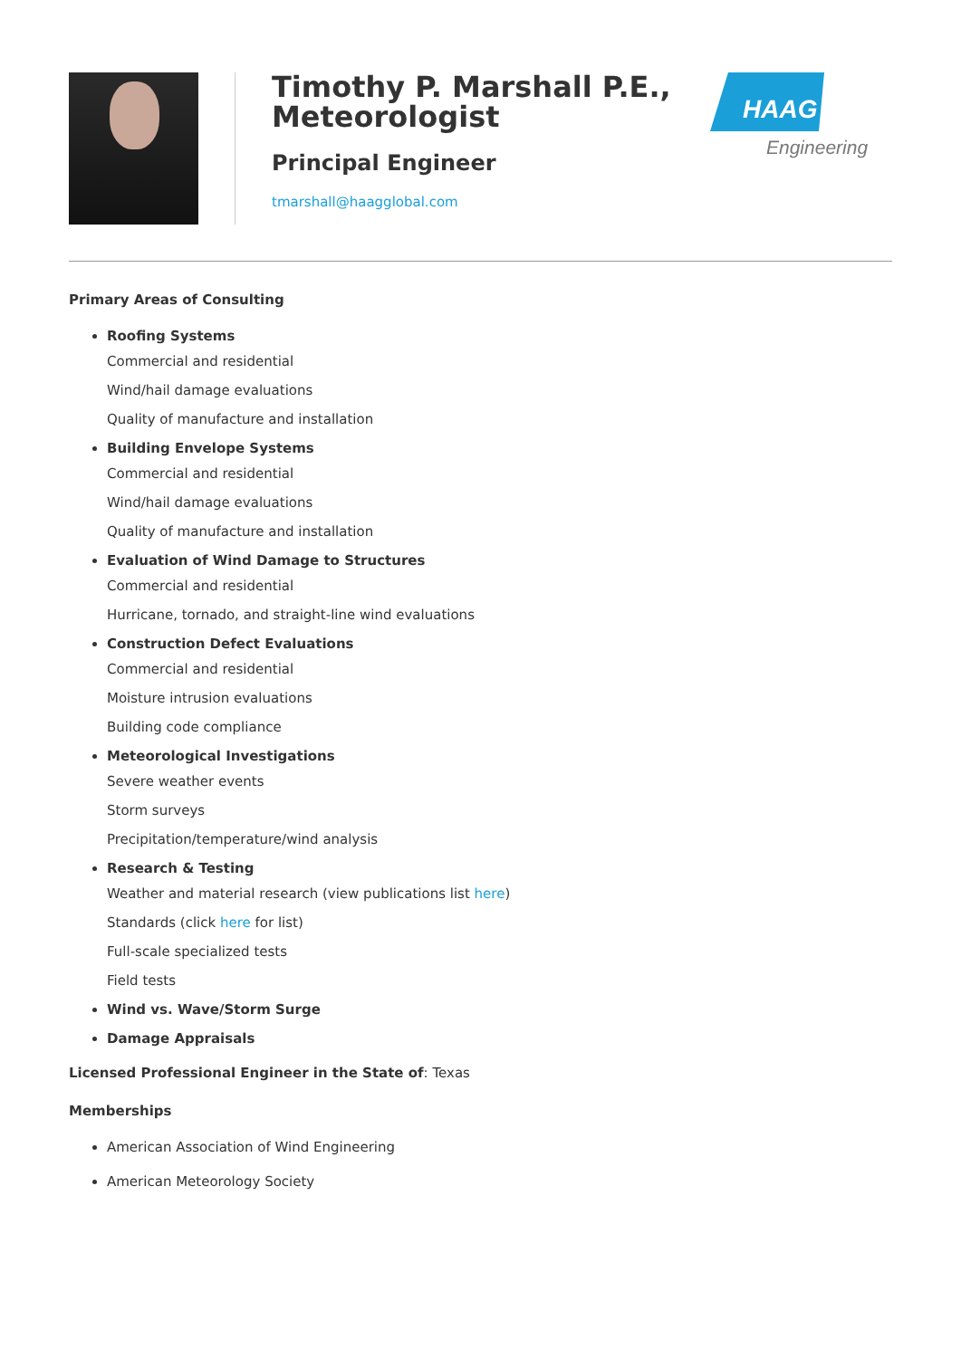Timothy P. Marshall P.E., Meteorologist
Principal Engineer
tmarshall@haagglobal.com
HAAG
Engineering
Primary Areas of Consulting
Roofing Systems
Commercial and residential
Wind/hail damage evaluations
Quality of manufacture and installation
Building Envelope Systems
Commercial and residential
Wind/hail damage evaluations
Quality of manufacture and installation
Evaluation of Wind Damage to Structures
Commercial and residential
Hurricane, tornado, and straight-line wind evaluations
Construction Defect Evaluations
Commercial and residential
Moisture intrusion evaluations
Building code compliance
Meteorological Investigations
Severe weather events
Storm surveys
Precipitation/temperature/wind analysis
Research & Testing
Weather and material research (view publications list here)
Standards (click here for list)
Full-scale specialized tests
Field tests
Wind vs. Wave/Storm Surge
Damage Appraisals
Licensed Professional Engineer in the State of: Texas
Memberships
American Association of Wind Engineering
American Meteorology Society